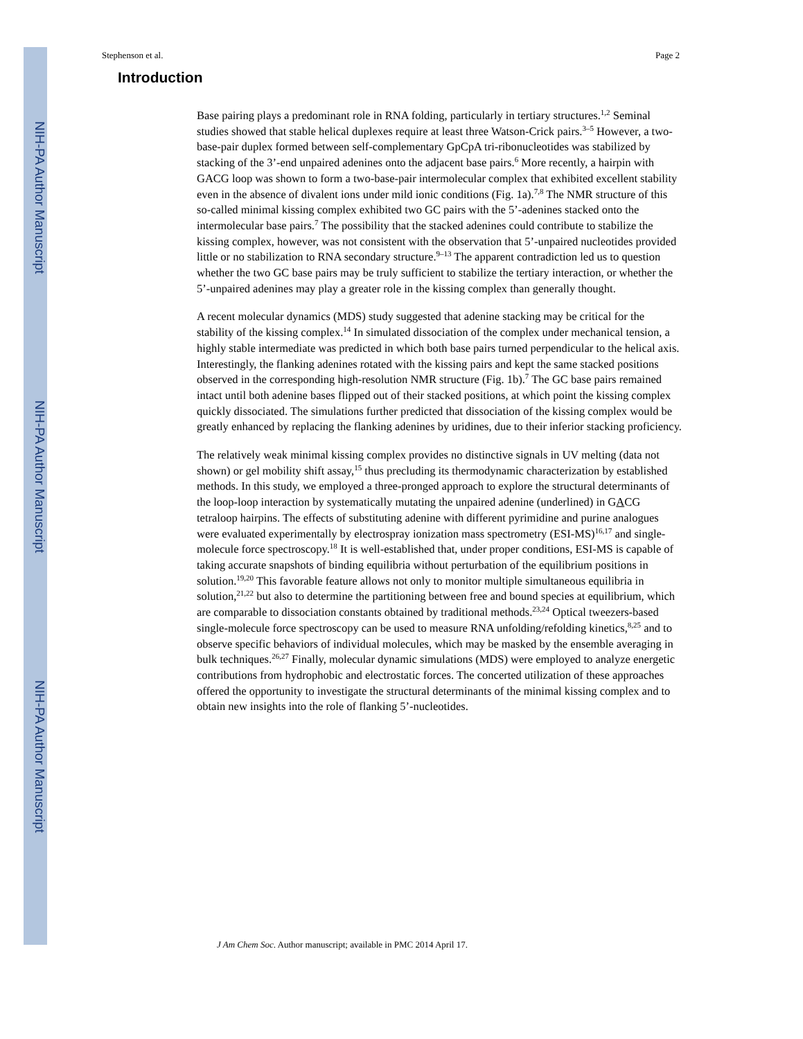NIH-PA Author Manuscript
NIH-PA Author Manuscript
NIH-PA Author Manuscript
Stephenson et al. Page 2
Introduction
Base pairing plays a predominant role in RNA folding, particularly in tertiary structures.<sup>1,2</sup> Seminal studies showed that stable helical duplexes require at least three Watson-Crick pairs.<sup>3–5</sup> However, a two-base-pair duplex formed between self-complementary GpCpA tri-ribonucleotides was stabilized by stacking of the 3’-end unpaired adenines onto the adjacent base pairs.<sup>6</sup> More recently, a hairpin with GACG loop was shown to form a two-base-pair intermolecular complex that exhibited excellent stability even in the absence of divalent ions under mild ionic conditions (Fig. 1a).<sup>7,8</sup> The NMR structure of this so-called minimal kissing complex exhibited two GC pairs with the 5’-adenines stacked onto the intermolecular base pairs.<sup>7</sup> The possibility that the stacked adenines could contribute to stabilize the kissing complex, however, was not consistent with the observation that 5’-unpaired nucleotides provided little or no stabilization to RNA secondary structure.<sup>9–13</sup> The apparent contradiction led us to question whether the two GC base pairs may be truly sufficient to stabilize the tertiary interaction, or whether the 5’-unpaired adenines may play a greater role in the kissing complex than generally thought.
A recent molecular dynamics (MDS) study suggested that adenine stacking may be critical for the stability of the kissing complex.<sup>14</sup> In simulated dissociation of the complex under mechanical tension, a highly stable intermediate was predicted in which both base pairs turned perpendicular to the helical axis. Interestingly, the flanking adenines rotated with the kissing pairs and kept the same stacked positions observed in the corresponding high-resolution NMR structure (Fig. 1b).<sup>7</sup> The GC base pairs remained intact until both adenine bases flipped out of their stacked positions, at which point the kissing complex quickly dissociated. The simulations further predicted that dissociation of the kissing complex would be greatly enhanced by replacing the flanking adenines by uridines, due to their inferior stacking proficiency.
The relatively weak minimal kissing complex provides no distinctive signals in UV melting (data not shown) or gel mobility shift assay,<sup>15</sup> thus precluding its thermodynamic characterization by established methods. In this study, we employed a three-pronged approach to explore the structural determinants of the loop-loop interaction by systematically mutating the unpaired adenine (underlined) in GACG tetraloop hairpins. The effects of substituting adenine with different pyrimidine and purine analogues were evaluated experimentally by electrospray ionization mass spectrometry (ESI-MS)<sup>16,17</sup> and single-molecule force spectroscopy.<sup>18</sup> It is well-established that, under proper conditions, ESI-MS is capable of taking accurate snapshots of binding equilibria without perturbation of the equilibrium positions in solution.<sup>19,20</sup> This favorable feature allows not only to monitor multiple simultaneous equilibria in solution,<sup>21,22</sup> but also to determine the partitioning between free and bound species at equilibrium, which are comparable to dissociation constants obtained by traditional methods.<sup>23,24</sup> Optical tweezers-based single-molecule force spectroscopy can be used to measure RNA unfolding/refolding kinetics,<sup>8,25</sup> and to observe specific behaviors of individual molecules, which may be masked by the ensemble averaging in bulk techniques.<sup>26,27</sup> Finally, molecular dynamic simulations (MDS) were employed to analyze energetic contributions from hydrophobic and electrostatic forces. The concerted utilization of these approaches offered the opportunity to investigate the structural determinants of the minimal kissing complex and to obtain new insights into the role of flanking 5’-nucleotides.
J Am Chem Soc. Author manuscript; available in PMC 2014 April 17.